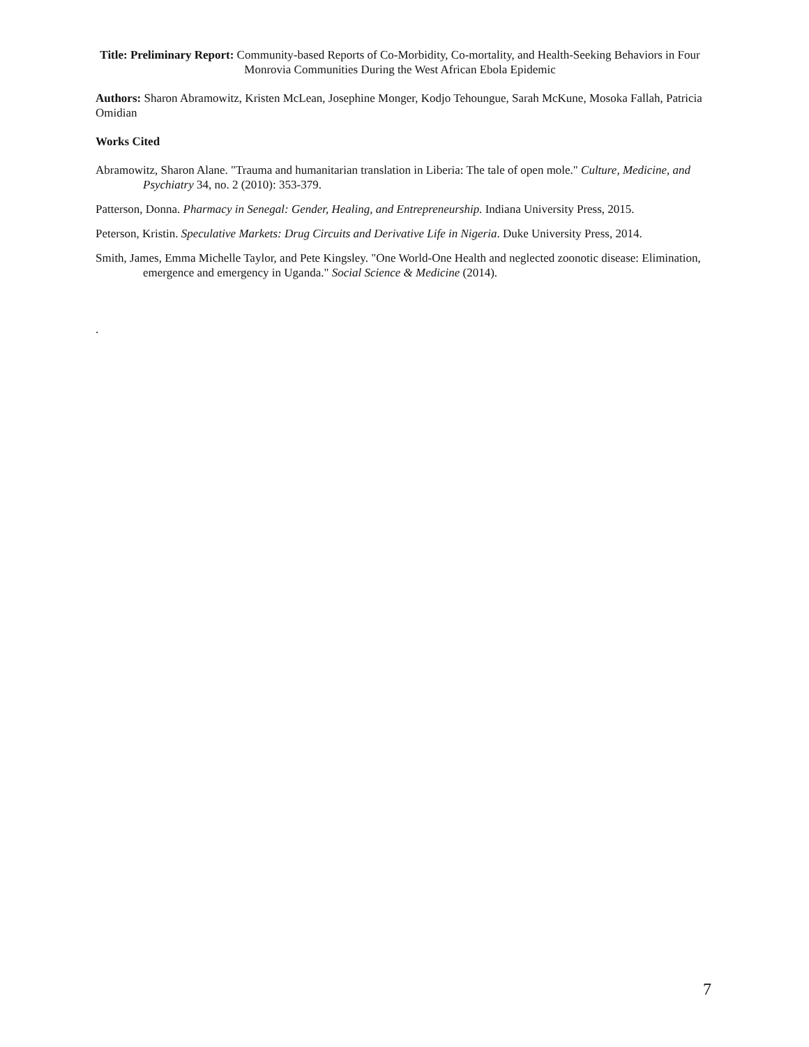Title: Preliminary Report: Community-based Reports of Co-Morbidity, Co-mortality, and Health-Seeking Behaviors in Four Monrovia Communities During the West African Ebola Epidemic
Authors: Sharon Abramowitz, Kristen McLean, Josephine Monger, Kodjo Tehoungue, Sarah McKune, Mosoka Fallah, Patricia Omidian
Works Cited
Abramowitz, Sharon Alane. "Trauma and humanitarian translation in Liberia: The tale of open mole." Culture, Medicine, and Psychiatry 34, no. 2 (2010): 353-379.
Patterson, Donna. Pharmacy in Senegal: Gender, Healing, and Entrepreneurship. Indiana University Press, 2015.
Peterson, Kristin. Speculative Markets: Drug Circuits and Derivative Life in Nigeria. Duke University Press, 2014.
Smith, James, Emma Michelle Taylor, and Pete Kingsley. "One World-One Health and neglected zoonotic disease: Elimination, emergence and emergency in Uganda." Social Science & Medicine (2014).
.
7